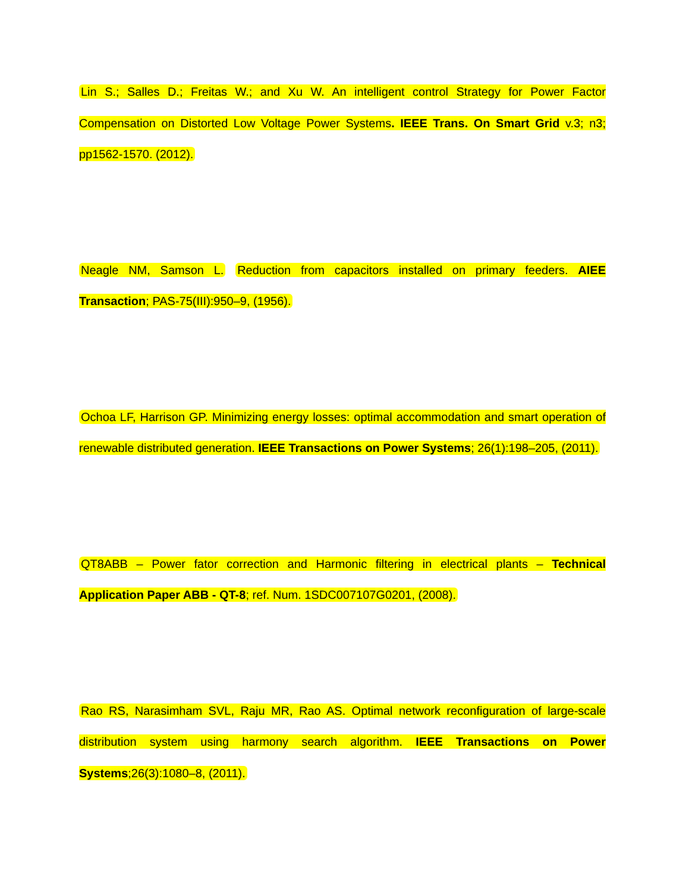Lin S.; Salles D.; Freitas W.; and Xu W. An intelligent control Strategy for Power Factor Compensation on Distorted Low Voltage Power Systems. IEEE Trans. On Smart Grid v.3; n3; pp1562-1570. (2012).
Neagle NM, Samson L. Reduction from capacitors installed on primary feeders. AIEE Transaction; PAS-75(III):950–9, (1956).
Ochoa LF, Harrison GP. Minimizing energy losses: optimal accommodation and smart operation of renewable distributed generation. IEEE Transactions on Power Systems; 26(1):198–205, (2011).
QT8ABB – Power fator correction and Harmonic filtering in electrical plants – Technical Application Paper ABB - QT-8; ref. Num. 1SDC007107G0201, (2008).
Rao RS, Narasimham SVL, Raju MR, Rao AS. Optimal network reconfiguration of large-scale distribution system using harmony search algorithm. IEEE Transactions on Power Systems;26(3):1080–8, (2011).